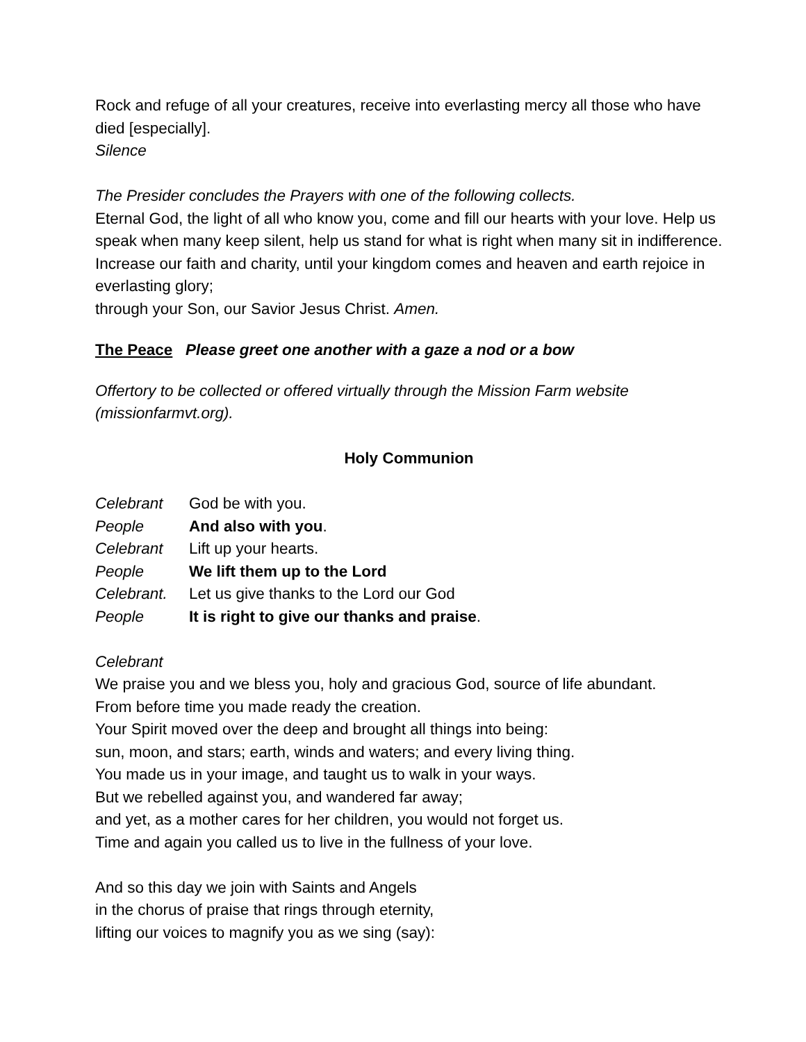Rock and refuge of all your creatures, receive into everlasting mercy all those who have died [especially].
Silence
The Presider concludes the Prayers with one of the following collects.
Eternal God, the light of all who know you, come and fill our hearts with your love. Help us speak when many keep silent, help us stand for what is right when many sit in indifference. Increase our faith and charity, until your kingdom comes and heaven and earth rejoice in everlasting glory;
through your Son, our Savior Jesus Christ. Amen.
The Peace Please greet one another with a gaze a nod or a bow
Offertory to be collected or offered virtually through the Mission Farm website (missionfarmvt.org).
Holy Communion
Celebrant God be with you.
People And also with you.
Celebrant Lift up your hearts.
People We lift them up to the Lord
Celebrant. Let us give thanks to the Lord our God
People It is right to give our thanks and praise.
Celebrant
We praise you and we bless you, holy and gracious God, source of life abundant.
From before time you made ready the creation.
Your Spirit moved over the deep and brought all things into being:
sun, moon, and stars; earth, winds and waters; and every living thing.
You made us in your image, and taught us to walk in your ways.
But we rebelled against you, and wandered far away;
and yet, as a mother cares for her children, you would not forget us.
Time and again you called us to live in the fullness of your love.
And so this day we join with Saints and Angels
in the chorus of praise that rings through eternity,
lifting our voices to magnify you as we sing (say):